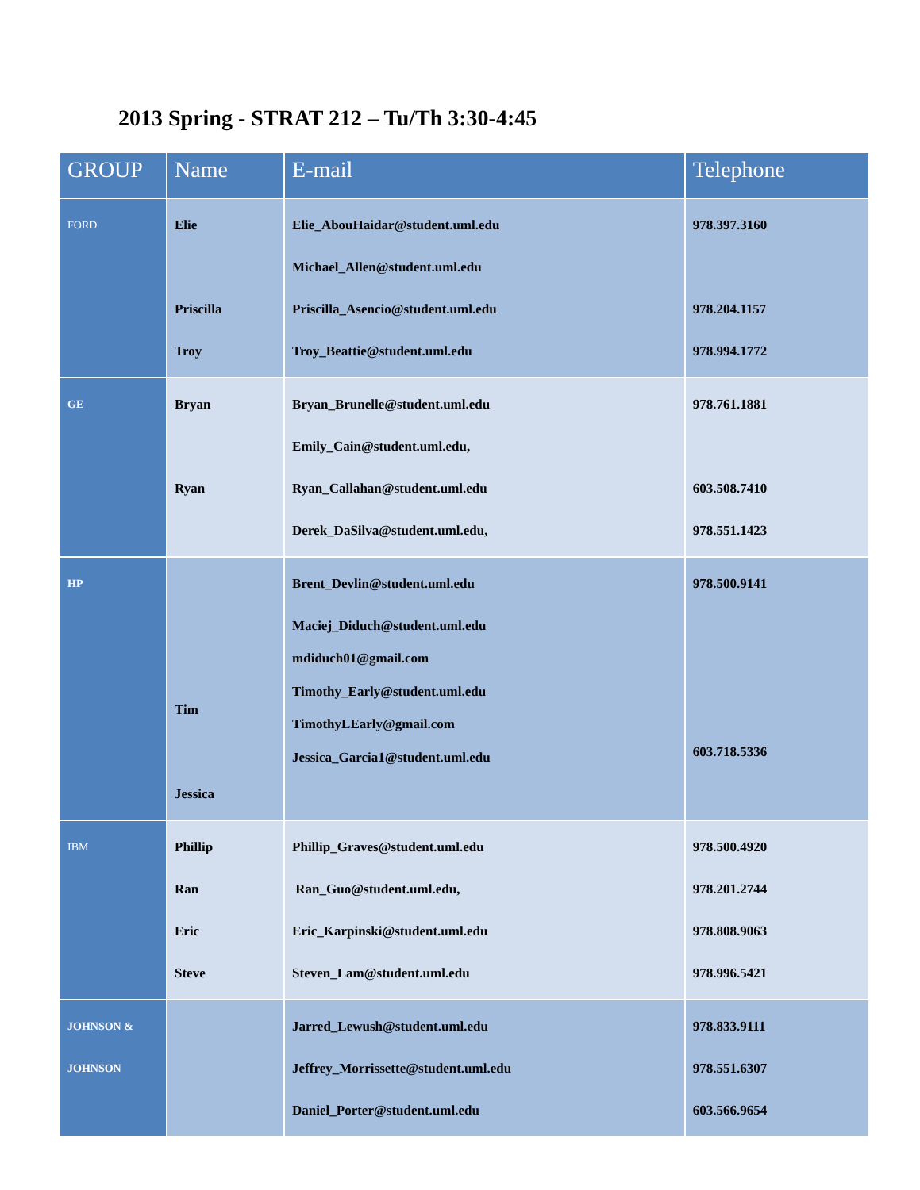2013 Spring - STRAT 212 – Tu/Th 3:30-4:45
| GROUP | Name | E-mail | Telephone |
| --- | --- | --- | --- |
| FORD | Elie Priscilla Troy | Elie_AbouHaidar@student.uml.edu Michael_Allen@student.uml.edu Priscilla_Asencio@student.uml.edu Troy_Beattie@student.uml.edu | 978.397.3160 978.204.1157 978.994.1772 |
| GE | Bryan Ryan | Bryan_Brunelle@student.uml.edu Emily_Cain@student.uml.edu, Ryan_Callahan@student.uml.edu Derek_DaSilva@student.uml.edu, | 978.761.1881 603.508.7410 978.551.1423 |
| HP | Tim Jessica | Brent_Devlin@student.uml.edu Maciej_Diduch@student.uml.edu mdiduch01@gmail.com Timothy_Early@student.uml.edu TimothyLEarly@gmail.com Jessica_Garcia1@student.uml.edu | 978.500.9141 603.718.5336 |
| IBM | Phillip Ran Eric Steve | Phillip_Graves@student.uml.edu Ran_Guo@student.uml.edu, Eric_Karpinski@student.uml.edu Steven_Lam@student.uml.edu | 978.500.4920 978.201.2744 978.808.9063 978.996.5421 |
| JOHNSON & JOHNSON | | Jarred_Lewush@student.uml.edu Jeffrey_Morrissette@student.uml.edu Daniel_Porter@student.uml.edu | 978.833.9111 978.551.6307 603.566.9654 |